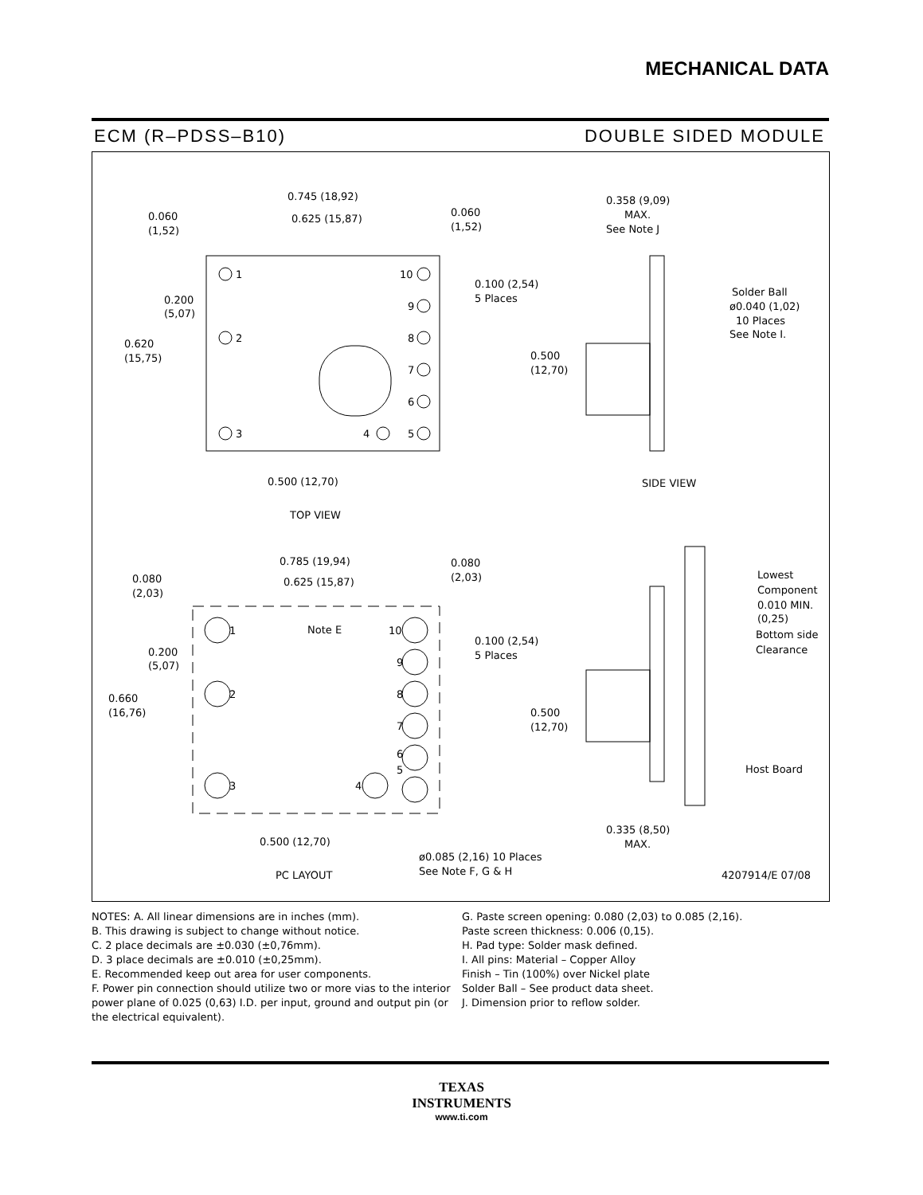MECHANICAL DATA
ECM (R–PDSS–B10) DOUBLE SIDED MODULE
0.745 (18,92)
0.625 (15,87)
0.060
(1,52)
0.060
(1,52)
1
10
9
8
7
6
5
2
3
4
0.100 (2,54)
5 Places
0.200
(5,07)
0.620
(15,75)
0.500
(12,70)
0.500 (12,70)
TOP VIEW
0.358 (9,09)
MAX.
See Note J
Solder Ball
ø0.040 (1,02)
10 Places
See Note I.
SIDE VIEW
0.785 (19,94)
0.625 (15,87)
0.080
(2,03)
0.080
(2,03)
Note E
1
10
9
8
7
6
5
2
3
4
0.100 (2,54)
5 Places
0.200
(5,07)
0.660
(16,76)
0.500
(12,70)
0.500 (12,70)
ø0.085 (2,16) 10 Places
See Note F, G & H
PC LAYOUT
Lowest
Component
0.010 MIN.
(0,25)
Bottom side
Clearance
Host Board
0.335 (8,50)
MAX.
4207914/E 07/08
NOTES: A. All linear dimensions are in inches (mm).
B. This drawing is subject to change without notice.
C. 2 place decimals are ±0.030 (±0,76mm).
D. 3 place decimals are ±0.010 (±0,25mm).
E. Recommended keep out area for user components.
F. Power pin connection should utilize two or more vias to the interior power plane of 0.025 (0,63) I.D. per input, ground and output pin (or the electrical equivalent).
G. Paste screen opening: 0.080 (2,03) to 0.085 (2,16).
Paste screen thickness: 0.006 (0,15).
H. Pad type: Solder mask defined.
I. All pins: Material – Copper Alloy
Finish – Tin (100%) over Nickel plate
Solder Ball – See product data sheet.
J. Dimension prior to reflow solder.
TEXAS
INSTRUMENTS
www.ti.com